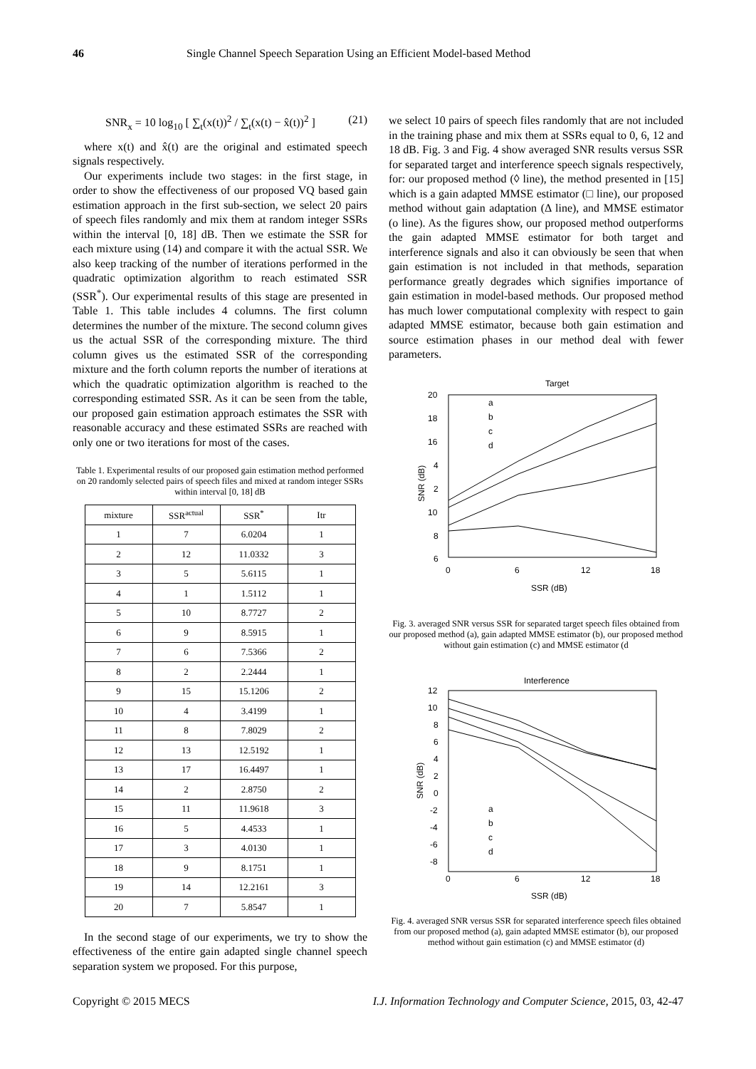46 Single Channel Speech Separation Using an Efficient Model-based Method
SNR<sub>x</sub> = 10 log<sub>10</sub> [ ∑<sub>t</sub>(x(t))<sup>2</sup> / ∑<sub>t</sub>(x(t) − x̂(t))<sup>2</sup> ] (21)
where x(t) and x̂(t) are the original and estimated speech signals respectively.
Our experiments include two stages: in the first stage, in order to show the effectiveness of our proposed VQ based gain estimation approach in the first sub-section, we select 20 pairs of speech files randomly and mix them at random integer SSRs within the interval [0, 18] dB. Then we estimate the SSR for each mixture using (14) and compare it with the actual SSR. We also keep tracking of the number of iterations performed in the quadratic optimization algorithm to reach estimated SSR (SSR<sup>*</sup>). Our experimental results of this stage are presented in Table 1. This table includes 4 columns. The first column determines the number of the mixture. The second column gives us the actual SSR of the corresponding mixture. The third column gives us the estimated SSR of the corresponding mixture and the forth column reports the number of iterations at which the quadratic optimization algorithm is reached to the corresponding estimated SSR. As it can be seen from the table, our proposed gain estimation approach estimates the SSR with reasonable accuracy and these estimated SSRs are reached with only one or two iterations for most of the cases.
Table 1. Experimental results of our proposed gain estimation method performed on 20 randomly selected pairs of speech files and mixed at random integer SSRs within interval [0, 18] dB
| mixture | SSR<sup>actual</sup> | SSR<sup>*</sup> | Itr |
| --- | --- | --- | --- |
| 1 | 7 | 6.0204 | 1 |
| 2 | 12 | 11.0332 | 3 |
| 3 | 5 | 5.6115 | 1 |
| 4 | 1 | 1.5112 | 1 |
| 5 | 10 | 8.7727 | 2 |
| 6 | 9 | 8.5915 | 1 |
| 7 | 6 | 7.5366 | 2 |
| 8 | 2 | 2.2444 | 1 |
| 9 | 15 | 15.1206 | 2 |
| 10 | 4 | 3.4199 | 1 |
| 11 | 8 | 7.8029 | 2 |
| 12 | 13 | 12.5192 | 1 |
| 13 | 17 | 16.4497 | 1 |
| 14 | 2 | 2.8750 | 2 |
| 15 | 11 | 11.9618 | 3 |
| 16 | 5 | 4.4533 | 1 |
| 17 | 3 | 4.0130 | 1 |
| 18 | 9 | 8.1751 | 1 |
| 19 | 14 | 12.2161 | 3 |
| 20 | 7 | 5.8547 | 1 |
In the second stage of our experiments, we try to show the effectiveness of the entire gain adapted single channel speech separation system we proposed. For this purpose,
we select 10 pairs of speech files randomly that are not included in the training phase and mix them at SSRs equal to 0, 6, 12 and 18 dB. Fig. 3 and Fig. 4 show averaged SNR results versus SSR for separated target and interference speech signals respectively, for: our proposed method (◊ line), the method presented in [15] which is a gain adapted MMSE estimator (□ line), our proposed method without gain adaptation (Δ line), and MMSE estimator (o line). As the figures show, our proposed method outperforms the gain adapted MMSE estimator for both target and interference signals and also it can obviously be seen that when gain estimation is not included in that methods, separation performance greatly degrades which signifies importance of gain estimation in model-based methods. Our proposed method has much lower computational complexity with respect to gain adapted MMSE estimator, because both gain estimation and source estimation phases in our method deal with fewer parameters.
Target
20
18
16
4
2
10
8
6
0
6
12
18
SSR (dB)
SNR (dB)
a
b
c
d
Fig. 3. averaged SNR versus SSR for separated target speech files obtained from our proposed method (a), gain adapted MMSE estimator (b), our proposed method without gain estimation (c) and MMSE estimator (d
Interference
12
10
8
6
4
2
0
-2
-4
-6
-8
0
6
12
18
SSR (dB)
SNR (dB)
a
b
c
d
Fig. 4. averaged SNR versus SSR for separated interference speech files obtained from our proposed method (a), gain adapted MMSE estimator (b), our proposed method without gain estimation (c) and MMSE estimator (d)
Copyright © 2015 MECS I.J. Information Technology and Computer Science, 2015, 03, 42-47